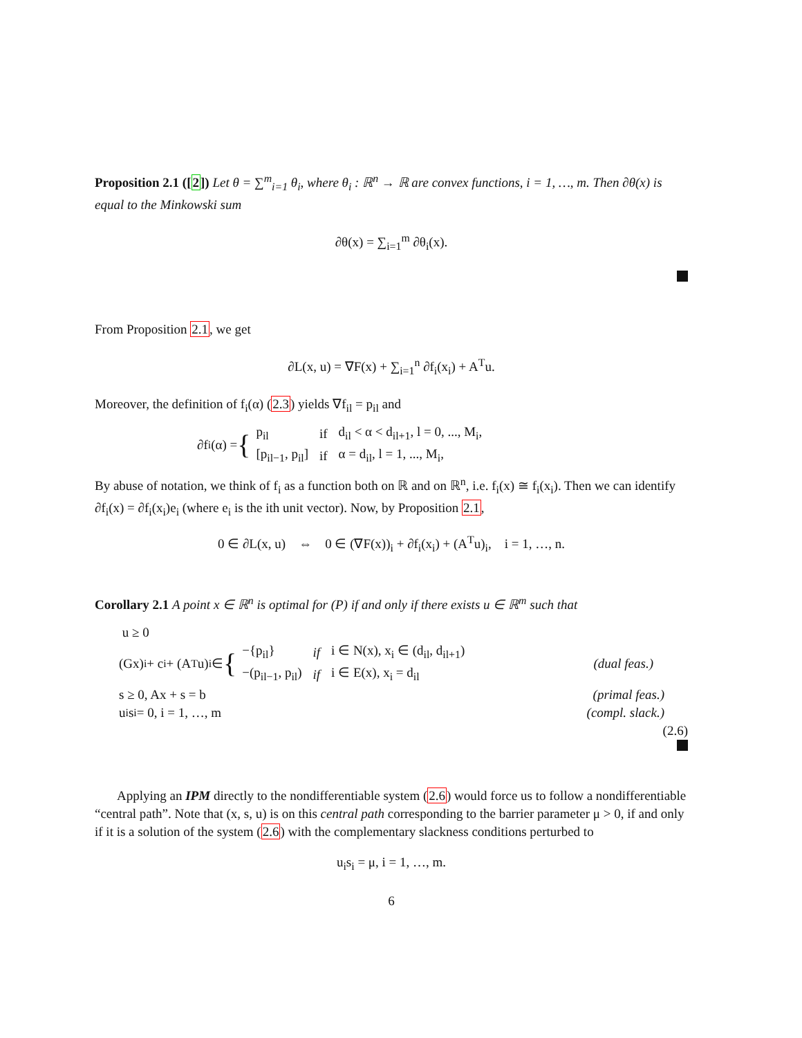Proposition 2.1 ([2]) Let θ = ∑<sup>m</sup><sub>i=1</sub> θ<sub>i</sub>, where θ<sub>i</sub> : ℝ<sup>n</sup> → ℝ are convex functions, i = 1, …, m. Then ∂θ(x) is equal to the Minkowski sum
∂θ(x) = ∑<sub>i=1</sub><sup>m</sup> ∂θ<sub>i</sub>(x).
From Proposition 2.1, we get
∂L(x, u) = ∇F(x) + ∑<sub>i=1</sub><sup>n</sup> ∂f<sub>i</sub>(x<sub>i</sub>) + A<sup>T</sup>u.
Moreover, the definition of f<sub>i</sub>(α) (2.3) yields ∇f<sub>il</sub> = p<sub>il</sub> and
∂f<sub>i</sub>(α) = {
| p<sub>il</sub> | if | d<sub>il</sub> < α < d<sub>il+1</sub>, l = 0, ..., M<sub>i</sub>, |
| [p<sub>il−1</sub>, p<sub>il</sub>] | if | α = d<sub>il</sub>, l = 1, ..., M<sub>i</sub>, |
By abuse of notation, we think of f<sub>i</sub> as a function both on ℝ and on ℝ<sup>n</sup>, i.e. f<sub>i</sub>(x) ≅ f<sub>i</sub>(x<sub>i</sub>). Then we can identify ∂f<sub>i</sub>(x) = ∂f<sub>i</sub>(x<sub>i</sub>)e<sub>i</sub> (where e<sub>i</sub> is the ith unit vector). Now, by Proposition 2.1,
0 ∈ ∂L(x, u) ⇔ 0 ∈ (∇F(x))<sub>i</sub> + ∂f<sub>i</sub>(x<sub>i</sub>) + (A<sup>T</sup>u)<sub>i</sub>, i = 1, …, n.
Corollary 2.1 A point x ∈ ℝ<sup>n</sup> is optimal for (P) if and only if there exists u ∈ ℝ<sup>m</sup> such that
u ≥ 0
(Gx)<sub>i</sub> + c<sub>i</sub> + (A<sup>T</sup>u)<sub>i</sub> ∈ {
| −{p<sub>il</sub>} | if | i ∈ N(x), x<sub>i</sub> ∈ (d<sub>il</sub>, d<sub>il+1</sub>) |
| −(p<sub>il−1</sub>, p<sub>il</sub>) | if | i ∈ E(x), x<sub>i</sub> = d<sub>il</sub> |
(dual feas.)
s ≥ 0, Ax + s = b (primal feas.)
u<sub>i</sub>s<sub>i</sub> = 0, i = 1, …, m (compl. slack.)
(2.6)
Applying an IPM directly to the nondifferentiable system (2.6) would force us to follow a nondifferentiable “central path”. Note that (x, s, u) is on this central path corresponding to the barrier parameter μ > 0, if and only if it is a solution of the system (2.6) with the complementary slackness conditions perturbed to
u<sub>i</sub>s<sub>i</sub> = μ, i = 1, …, m.
6